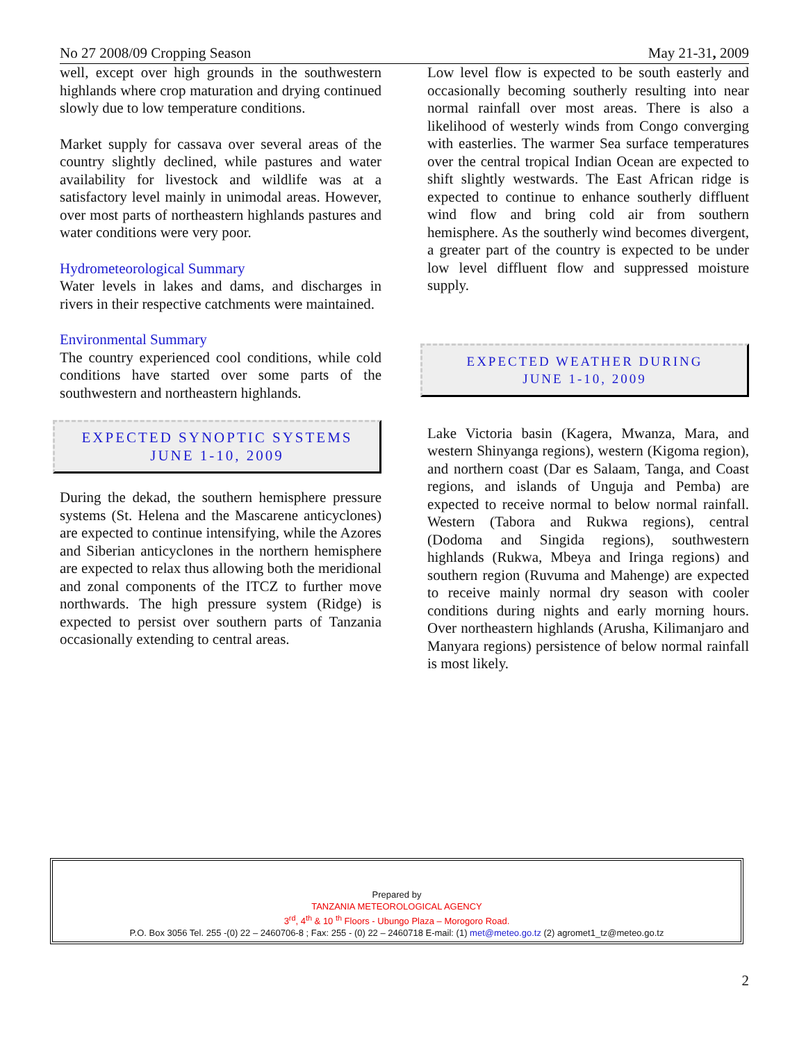No 27 2008/09 Cropping Season May 21-31, 2009
well, except over high grounds in the southwestern highlands where crop maturation and drying continued slowly due to low temperature conditions.
Market supply for cassava over several areas of the country slightly declined, while pastures and water availability for livestock and wildlife was at a satisfactory level mainly in unimodal areas. However, over most parts of northeastern highlands pastures and water conditions were very poor.
Hydrometeorological Summary
Water levels in lakes and dams, and discharges in rivers in their respective catchments were maintained.
Environmental Summary
The country experienced cool conditions, while cold conditions have started over some parts of the southwestern and northeastern highlands.
EXPECTED SYNOPTIC SYSTEMS
JUNE 1-10, 2009
During the dekad, the southern hemisphere pressure systems (St. Helena and the Mascarene anticyclones) are expected to continue intensifying, while the Azores and Siberian anticyclones in the northern hemisphere are expected to relax thus allowing both the meridional and zonal components of the ITCZ to further move northwards. The high pressure system (Ridge) is expected to persist over southern parts of Tanzania occasionally extending to central areas.
Low level flow is expected to be south easterly and occasionally becoming southerly resulting into near normal rainfall over most areas. There is also a likelihood of westerly winds from Congo converging with easterlies. The warmer Sea surface temperatures over the central tropical Indian Ocean are expected to shift slightly westwards. The East African ridge is expected to continue to enhance southerly diffluent wind flow and bring cold air from southern hemisphere. As the southerly wind becomes divergent, a greater part of the country is expected to be under low level diffluent flow and suppressed moisture supply.
EXPECTED WEATHER DURING
JUNE 1-10, 2009
Lake Victoria basin (Kagera, Mwanza, Mara, and western Shinyanga regions), western (Kigoma region), and northern coast (Dar es Salaam, Tanga, and Coast regions, and islands of Unguja and Pemba) are expected to receive normal to below normal rainfall. Western (Tabora and Rukwa regions), central (Dodoma and Singida regions), southwestern highlands (Rukwa, Mbeya and Iringa regions) and southern region (Ruvuma and Mahenge) are expected to receive mainly normal dry season with cooler conditions during nights and early morning hours. Over northeastern highlands (Arusha, Kilimanjaro and Manyara regions) persistence of below normal rainfall is most likely.
Prepared by
TANZANIA METEOROLOGICAL AGENCY
3<sup>rd</sup>, 4<sup>th</sup> & 10 <sup>th</sup> Floors - Ubungo Plaza – Morogoro Road.
P.O. Box 3056 Tel. 255 -(0) 22 – 2460706-8 ; Fax: 255 - (0) 22 – 2460718 E-mail: (1) met@meteo.go.tz (2) agromet1_tz@meteo.go.tz
2